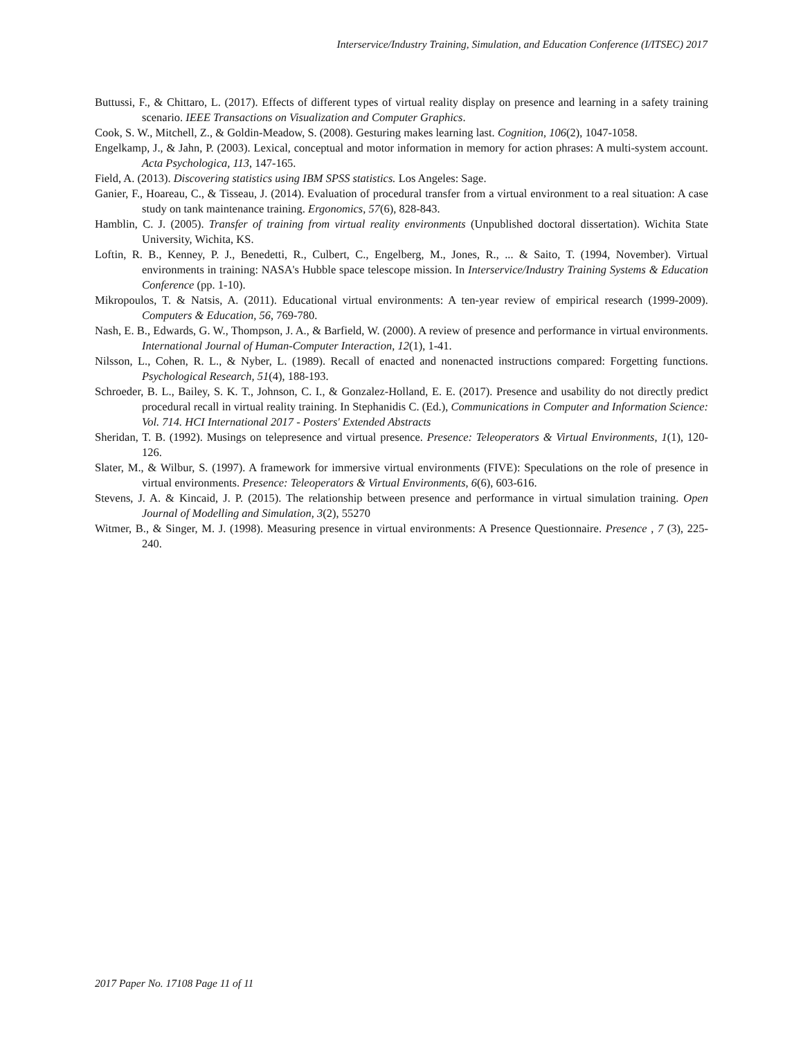Interservice/Industry Training, Simulation, and Education Conference (I/ITSEC) 2017
Buttussi, F., & Chittaro, L. (2017). Effects of different types of virtual reality display on presence and learning in a safety training scenario. IEEE Transactions on Visualization and Computer Graphics.
Cook, S. W., Mitchell, Z., & Goldin-Meadow, S. (2008). Gesturing makes learning last. Cognition, 106(2), 1047-1058.
Engelkamp, J., & Jahn, P. (2003). Lexical, conceptual and motor information in memory for action phrases: A multi-system account. Acta Psychologica, 113, 147-165.
Field, A. (2013). Discovering statistics using IBM SPSS statistics. Los Angeles: Sage.
Ganier, F., Hoareau, C., & Tisseau, J. (2014). Evaluation of procedural transfer from a virtual environment to a real situation: A case study on tank maintenance training. Ergonomics, 57(6), 828-843.
Hamblin, C. J. (2005). Transfer of training from virtual reality environments (Unpublished doctoral dissertation). Wichita State University, Wichita, KS.
Loftin, R. B., Kenney, P. J., Benedetti, R., Culbert, C., Engelberg, M., Jones, R., ... & Saito, T. (1994, November). Virtual environments in training: NASA's Hubble space telescope mission. In Interservice/Industry Training Systems & Education Conference (pp. 1-10).
Mikropoulos, T. & Natsis, A. (2011). Educational virtual environments: A ten-year review of empirical research (1999-2009). Computers & Education, 56, 769-780.
Nash, E. B., Edwards, G. W., Thompson, J. A., & Barfield, W. (2000). A review of presence and performance in virtual environments. International Journal of Human-Computer Interaction, 12(1), 1-41.
Nilsson, L., Cohen, R. L., & Nyber, L. (1989). Recall of enacted and nonenacted instructions compared: Forgetting functions. Psychological Research, 51(4), 188-193.
Schroeder, B. L., Bailey, S. K. T., Johnson, C. I., & Gonzalez-Holland, E. E. (2017). Presence and usability do not directly predict procedural recall in virtual reality training. In Stephanidis C. (Ed.), Communications in Computer and Information Science: Vol. 714. HCI International 2017 - Posters' Extended Abstracts
Sheridan, T. B. (1992). Musings on telepresence and virtual presence. Presence: Teleoperators & Virtual Environments, 1(1), 120-126.
Slater, M., & Wilbur, S. (1997). A framework for immersive virtual environments (FIVE): Speculations on the role of presence in virtual environments. Presence: Teleoperators & Virtual Environments, 6(6), 603-616.
Stevens, J. A. & Kincaid, J. P. (2015). The relationship between presence and performance in virtual simulation training. Open Journal of Modelling and Simulation, 3(2), 55270
Witmer, B., & Singer, M. J. (1998). Measuring presence in virtual environments: A Presence Questionnaire. Presence , 7 (3), 225-240.
2017 Paper No. 17108 Page 11 of 11